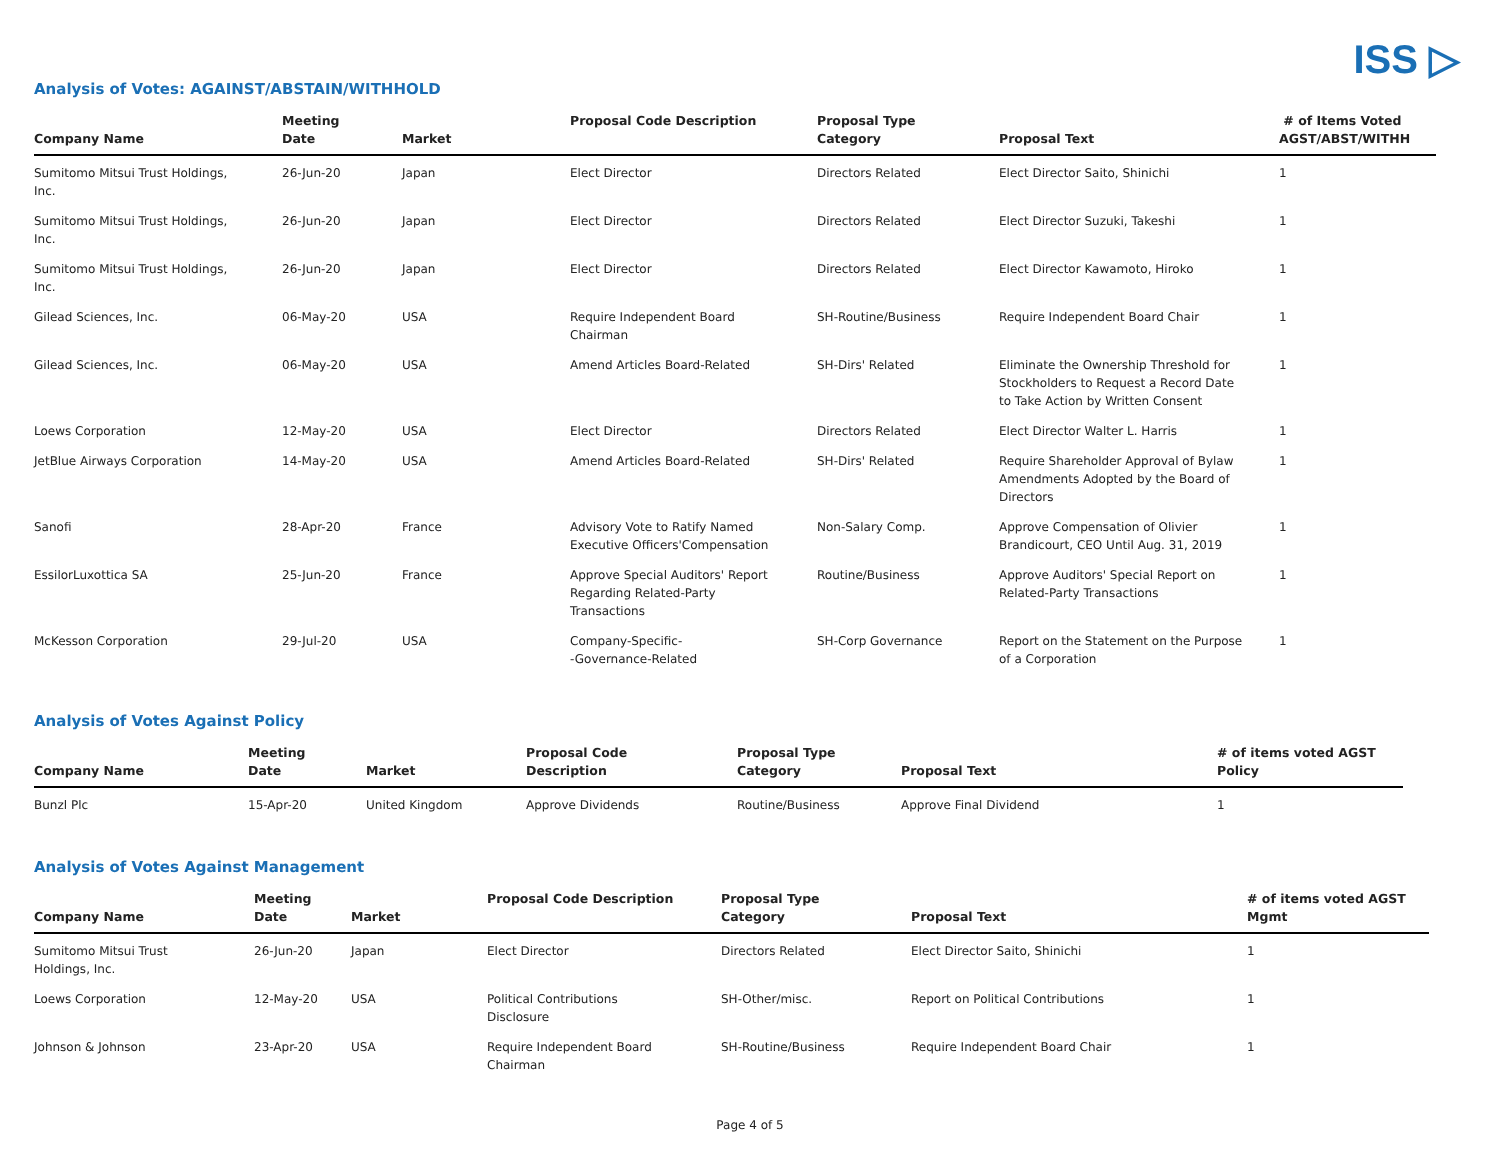ISS ▷
Analysis of Votes: AGAINST/ABSTAIN/WITHHOLD
| Company Name | Meeting Date | Market | Proposal Code Description | Proposal Type Category | Proposal Text | # of Items Voted AGST/ABST/WITHH |
| --- | --- | --- | --- | --- | --- | --- |
| Sumitomo Mitsui Trust Holdings, Inc. | 26-Jun-20 | Japan | Elect Director | Directors Related | Elect Director Saito, Shinichi | 1 |
| Sumitomo Mitsui Trust Holdings, Inc. | 26-Jun-20 | Japan | Elect Director | Directors Related | Elect Director Suzuki, Takeshi | 1 |
| Sumitomo Mitsui Trust Holdings, Inc. | 26-Jun-20 | Japan | Elect Director | Directors Related | Elect Director Kawamoto, Hiroko | 1 |
| Gilead Sciences, Inc. | 06-May-20 | USA | Require Independent Board Chairman | SH-Routine/Business | Require Independent Board Chair | 1 |
| Gilead Sciences, Inc. | 06-May-20 | USA | Amend Articles Board-Related | SH-Dirs' Related | Eliminate the Ownership Threshold for Stockholders to Request a Record Date to Take Action by Written Consent | 1 |
| Loews Corporation | 12-May-20 | USA | Elect Director | Directors Related | Elect Director Walter L. Harris | 1 |
| JetBlue Airways Corporation | 14-May-20 | USA | Amend Articles Board-Related | SH-Dirs' Related | Require Shareholder Approval of Bylaw Amendments Adopted by the Board of Directors | 1 |
| Sanofi | 28-Apr-20 | France | Advisory Vote to Ratify Named Executive Officers'Compensation | Non-Salary Comp. | Approve Compensation of Olivier Brandicourt, CEO Until Aug. 31, 2019 | 1 |
| EssilorLuxottica SA | 25-Jun-20 | France | Approve Special Auditors' Report Regarding Related-Party Transactions | Routine/Business | Approve Auditors' Special Report on Related-Party Transactions | 1 |
| McKesson Corporation | 29-Jul-20 | USA | Company-Specific- -Governance-Related | SH-Corp Governance | Report on the Statement on the Purpose of a Corporation | 1 |
Analysis of Votes Against Policy
| Company Name | Meeting Date | Market | Proposal Code Description | Proposal Type Category | Proposal Text | # of items voted AGST Policy |
| --- | --- | --- | --- | --- | --- | --- |
| Bunzl Plc | 15-Apr-20 | United Kingdom | Approve Dividends | Routine/Business | Approve Final Dividend | 1 |
Analysis of Votes Against Management
| Company Name | Meeting Date | Market | Proposal Code Description | Proposal Type Category | Proposal Text | # of items voted AGST Mgmt |
| --- | --- | --- | --- | --- | --- | --- |
| Sumitomo Mitsui Trust Holdings, Inc. | 26-Jun-20 | Japan | Elect Director | Directors Related | Elect Director Saito, Shinichi | 1 |
| Loews Corporation | 12-May-20 | USA | Political Contributions Disclosure | SH-Other/misc. | Report on Political Contributions | 1 |
| Johnson & Johnson | 23-Apr-20 | USA | Require Independent Board Chairman | SH-Routine/Business | Require Independent Board Chair | 1 |
Page 4 of 5